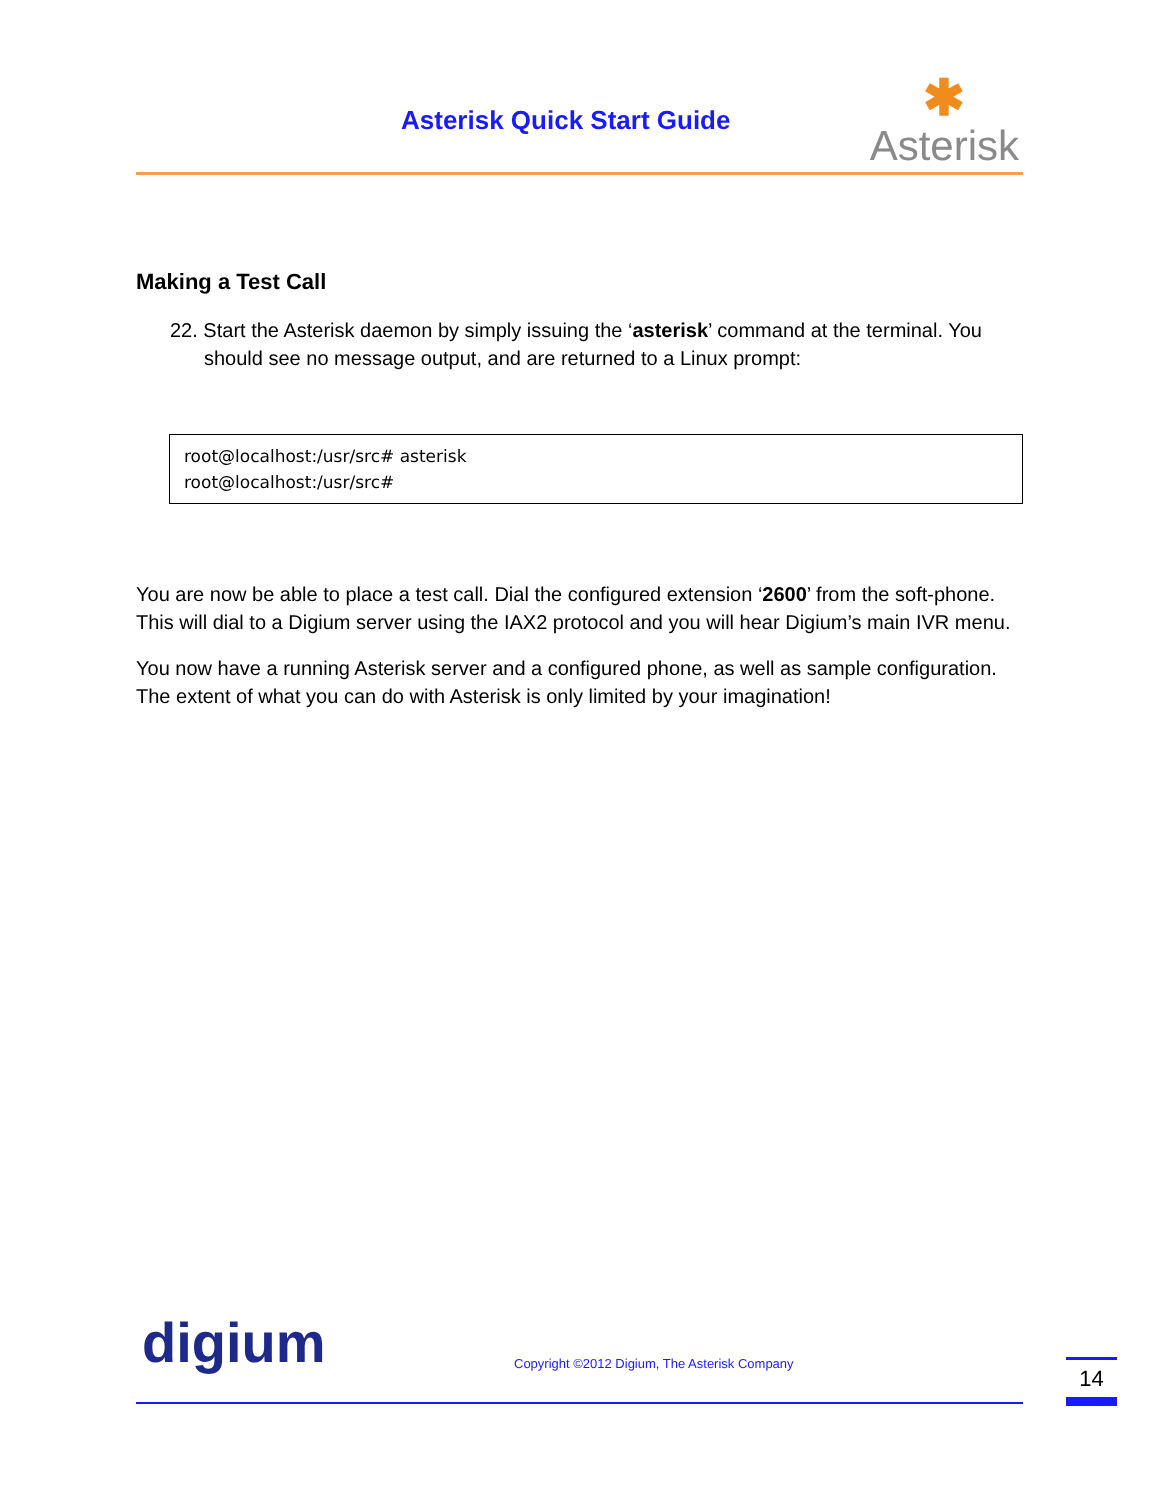Asterisk Quick Start Guide
✱
Asterisk
Making a Test Call
22. Start the Asterisk daemon by simply issuing the ‘asterisk’ command at the terminal. You should see no message output, and are returned to a Linux prompt:
root@localhost:/usr/src# asterisk
root@localhost:/usr/src#
You are now be able to place a test call. Dial the configured extension ‘2600’ from the soft-phone. This will dial to a Digium server using the IAX2 protocol and you will hear Digium’s main IVR menu.
You now have a running Asterisk server and a configured phone, as well as sample configuration. The extent of what you can do with Asterisk is only limited by your imagination!
digium
Copyright ©2012 Digium, The Asterisk Company
14